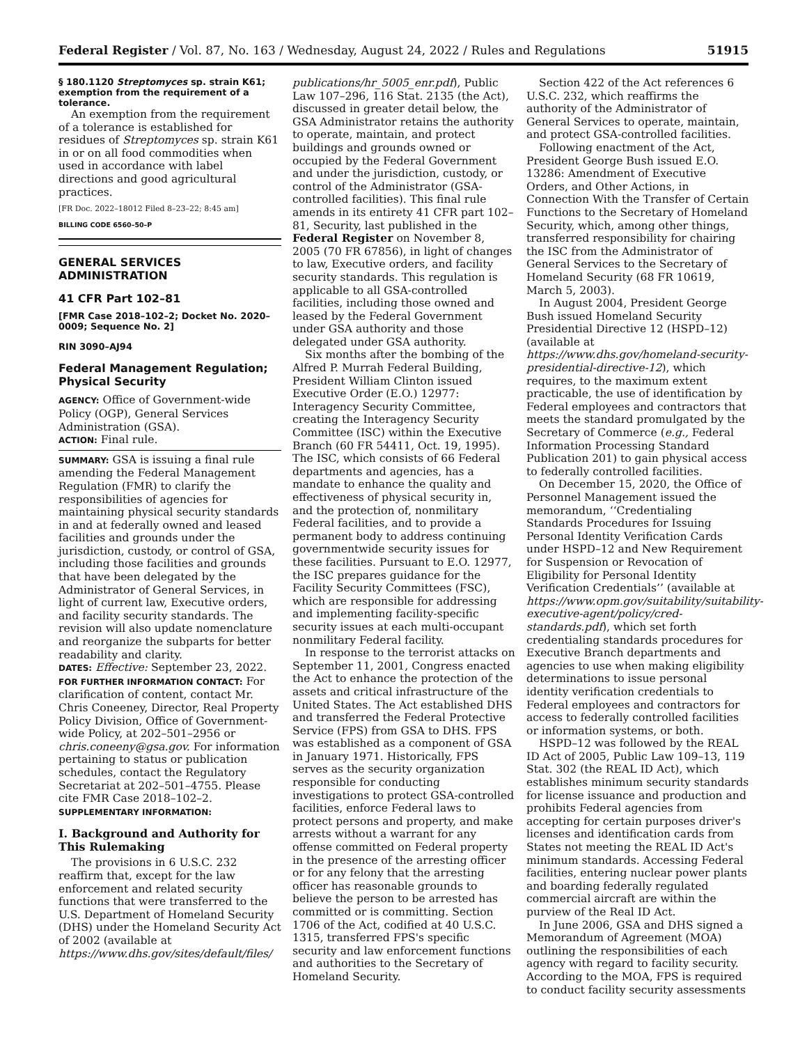Federal Register / Vol. 87, No. 163 / Wednesday, August 24, 2022 / Rules and Regulations 51915
§ 180.1120 Streptomyces sp. strain K61; exemption from the requirement of a tolerance.
An exemption from the requirement of a tolerance is established for residues of Streptomyces sp. strain K61 in or on all food commodities when used in accordance with label directions and good agricultural practices.
[FR Doc. 2022–18012 Filed 8–23–22; 8:45 am]
BILLING CODE 6560–50–P
GENERAL SERVICES ADMINISTRATION
41 CFR Part 102–81
[FMR Case 2018–102–2; Docket No. 2020–0009; Sequence No. 2]
RIN 3090–AJ94
Federal Management Regulation; Physical Security
AGENCY: Office of Government-wide Policy (OGP), General Services Administration (GSA).
ACTION: Final rule.
SUMMARY: GSA is issuing a final rule amending the Federal Management Regulation (FMR) to clarify the responsibilities of agencies for maintaining physical security standards in and at federally owned and leased facilities and grounds under the jurisdiction, custody, or control of GSA, including those facilities and grounds that have been delegated by the Administrator of General Services, in light of current law, Executive orders, and facility security standards. The revision will also update nomenclature and reorganize the subparts for better readability and clarity.
DATES: Effective: September 23, 2022.
FOR FURTHER INFORMATION CONTACT: For clarification of content, contact Mr. Chris Coneeney, Director, Real Property Policy Division, Office of Government-wide Policy, at 202–501–2956 or chris.coneeny@gsa.gov. For information pertaining to status or publication schedules, contact the Regulatory Secretariat at 202–501–4755. Please cite FMR Case 2018–102–2.
SUPPLEMENTARY INFORMATION:
I. Background and Authority for This Rulemaking
The provisions in 6 U.S.C. 232 reaffirm that, except for the law enforcement and related security functions that were transferred to the U.S. Department of Homeland Security (DHS) under the Homeland Security Act of 2002 (available at https://www.dhs.gov/sites/default/files/
publications/hr_5005_enr.pdf), Public Law 107–296, 116 Stat. 2135 (the Act), discussed in greater detail below, the GSA Administrator retains the authority to operate, maintain, and protect buildings and grounds owned or occupied by the Federal Government and under the jurisdiction, custody, or control of the Administrator (GSA-controlled facilities). This final rule amends in its entirety 41 CFR part 102–81, Security, last published in the Federal Register on November 8, 2005 (70 FR 67856), in light of changes to law, Executive orders, and facility security standards. This regulation is applicable to all GSA-controlled facilities, including those owned and leased by the Federal Government under GSA authority and those delegated under GSA authority.
Six months after the bombing of the Alfred P. Murrah Federal Building, President William Clinton issued Executive Order (E.O.) 12977: Interagency Security Committee, creating the Interagency Security Committee (ISC) within the Executive Branch (60 FR 54411, Oct. 19, 1995). The ISC, which consists of 66 Federal departments and agencies, has a mandate to enhance the quality and effectiveness of physical security in, and the protection of, nonmilitary Federal facilities, and to provide a permanent body to address continuing governmentwide security issues for these facilities. Pursuant to E.O. 12977, the ISC prepares guidance for the Facility Security Committees (FSC), which are responsible for addressing and implementing facility-specific security issues at each multi-occupant nonmilitary Federal facility.
In response to the terrorist attacks on September 11, 2001, Congress enacted the Act to enhance the protection of the assets and critical infrastructure of the United States. The Act established DHS and transferred the Federal Protective Service (FPS) from GSA to DHS. FPS was established as a component of GSA in January 1971. Historically, FPS serves as the security organization responsible for conducting investigations to protect GSA-controlled facilities, enforce Federal laws to protect persons and property, and make arrests without a warrant for any offense committed on Federal property in the presence of the arresting officer or for any felony that the arresting officer has reasonable grounds to believe the person to be arrested has committed or is committing. Section 1706 of the Act, codified at 40 U.S.C. 1315, transferred FPS's specific security and law enforcement functions and authorities to the Secretary of Homeland Security.
Section 422 of the Act references 6 U.S.C. 232, which reaffirms the authority of the Administrator of General Services to operate, maintain, and protect GSA-controlled facilities.
Following enactment of the Act, President George Bush issued E.O. 13286: Amendment of Executive Orders, and Other Actions, in Connection With the Transfer of Certain Functions to the Secretary of Homeland Security, which, among other things, transferred responsibility for chairing the ISC from the Administrator of General Services to the Secretary of Homeland Security (68 FR 10619, March 5, 2003).
In August 2004, President George Bush issued Homeland Security Presidential Directive 12 (HSPD–12) (available at https://www.dhs.gov/homeland-security-presidential-directive-12), which requires, to the maximum extent practicable, the use of identification by Federal employees and contractors that meets the standard promulgated by the Secretary of Commerce (e.g., Federal Information Processing Standard Publication 201) to gain physical access to federally controlled facilities.
On December 15, 2020, the Office of Personnel Management issued the memorandum, ‘‘Credentialing Standards Procedures for Issuing Personal Identity Verification Cards under HSPD–12 and New Requirement for Suspension or Revocation of Eligibility for Personal Identity Verification Credentials’’ (available at https://www.opm.gov/suitability/suitability-executive-agent/policy/cred-standards.pdf), which set forth credentialing standards procedures for Executive Branch departments and agencies to use when making eligibility determinations to issue personal identity verification credentials to Federal employees and contractors for access to federally controlled facilities or information systems, or both.
HSPD–12 was followed by the REAL ID Act of 2005, Public Law 109–13, 119 Stat. 302 (the REAL ID Act), which establishes minimum security standards for license issuance and production and prohibits Federal agencies from accepting for certain purposes driver's licenses and identification cards from States not meeting the REAL ID Act's minimum standards. Accessing Federal facilities, entering nuclear power plants and boarding federally regulated commercial aircraft are within the purview of the Real ID Act.
In June 2006, GSA and DHS signed a Memorandum of Agreement (MOA) outlining the responsibilities of each agency with regard to facility security. According to the MOA, FPS is required to conduct facility security assessments